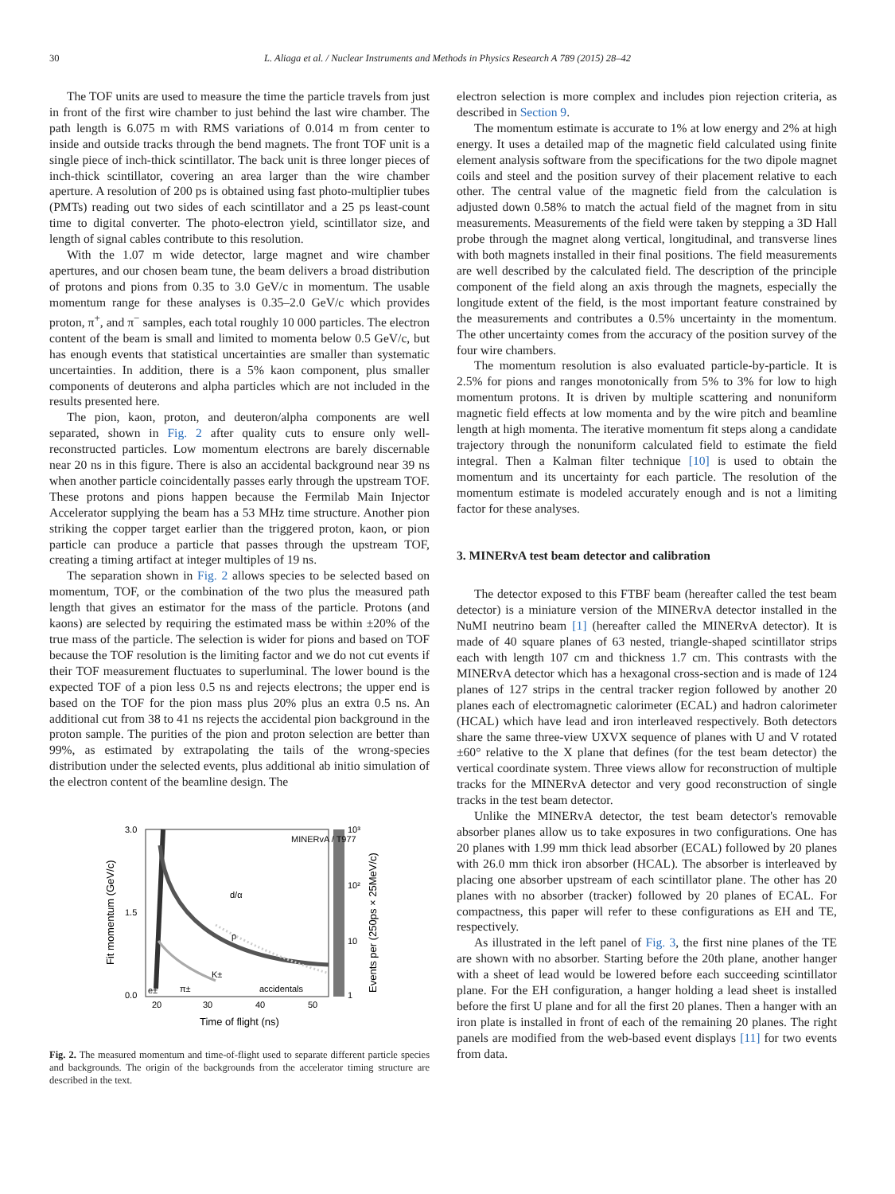30 L. Aliaga et al. / Nuclear Instruments and Methods in Physics Research A 789 (2015) 28–42
The TOF units are used to measure the time the particle travels from just in front of the first wire chamber to just behind the last wire chamber. The path length is 6.075 m with RMS variations of 0.014 m from center to inside and outside tracks through the bend magnets. The front TOF unit is a single piece of inch-thick scintillator. The back unit is three longer pieces of inch-thick scintillator, covering an area larger than the wire chamber aperture. A resolution of 200 ps is obtained using fast photo-multiplier tubes (PMTs) reading out two sides of each scintillator and a 25 ps least-count time to digital converter. The photo-electron yield, scintillator size, and length of signal cables contribute to this resolution.
With the 1.07 m wide detector, large magnet and wire chamber apertures, and our chosen beam tune, the beam delivers a broad distribution of protons and pions from 0.35 to 3.0 GeV/c in momentum. The usable momentum range for these analyses is 0.35–2.0 GeV/c which provides proton, π<sup>+</sup>, and π<sup>−</sup> samples, each total roughly 10 000 particles. The electron content of the beam is small and limited to momenta below 0.5 GeV/c, but has enough events that statistical uncertainties are smaller than systematic uncertainties. In addition, there is a 5% kaon component, plus smaller components of deuterons and alpha particles which are not included in the results presented here.
The pion, kaon, proton, and deuteron/alpha components are well separated, shown in Fig. 2 after quality cuts to ensure only well-reconstructed particles. Low momentum electrons are barely discernable near 20 ns in this figure. There is also an accidental background near 39 ns when another particle coincidentally passes early through the upstream TOF. These protons and pions happen because the Fermilab Main Injector Accelerator supplying the beam has a 53 MHz time structure. Another pion striking the copper target earlier than the triggered proton, kaon, or pion particle can produce a particle that passes through the upstream TOF, creating a timing artifact at integer multiples of 19 ns.
The separation shown in Fig. 2 allows species to be selected based on momentum, TOF, or the combination of the two plus the measured path length that gives an estimator for the mass of the particle. Protons (and kaons) are selected by requiring the estimated mass be within ±20% of the true mass of the particle. The selection is wider for pions and based on TOF because the TOF resolution is the limiting factor and we do not cut events if their TOF measurement fluctuates to superluminal. The lower bound is the expected TOF of a pion less 0.5 ns and rejects electrons; the upper end is based on the TOF for the pion mass plus 20% plus an extra 0.5 ns. An additional cut from 38 to 41 ns rejects the accidental pion background in the proton sample. The purities of the pion and proton selection are better than 99%, as estimated by extrapolating the tails of the wrong-species distribution under the selected events, plus additional ab initio simulation of the electron content of the beamline design. The
MINERvA / T977
d/α
p
K±
e±
π±
accidentals
3.0
1.5
0.0
20
30
40
50
10³
10²
10
1
Time of flight (ns)
Fit momentum (GeV/c)
Events per (250ps × 25MeV/c)
Fig. 2. The measured momentum and time-of-flight used to separate different particle species and backgrounds. The origin of the backgrounds from the accelerator timing structure are described in the text.
electron selection is more complex and includes pion rejection criteria, as described in Section 9.
The momentum estimate is accurate to 1% at low energy and 2% at high energy. It uses a detailed map of the magnetic field calculated using finite element analysis software from the specifications for the two dipole magnet coils and steel and the position survey of their placement relative to each other. The central value of the magnetic field from the calculation is adjusted down 0.58% to match the actual field of the magnet from in situ measurements. Measurements of the field were taken by stepping a 3D Hall probe through the magnet along vertical, longitudinal, and transverse lines with both magnets installed in their final positions. The field measurements are well described by the calculated field. The description of the principle component of the field along an axis through the magnets, especially the longitude extent of the field, is the most important feature constrained by the measurements and contributes a 0.5% uncertainty in the momentum. The other uncertainty comes from the accuracy of the position survey of the four wire chambers.
The momentum resolution is also evaluated particle-by-particle. It is 2.5% for pions and ranges monotonically from 5% to 3% for low to high momentum protons. It is driven by multiple scattering and nonuniform magnetic field effects at low momenta and by the wire pitch and beamline length at high momenta. The iterative momentum fit steps along a candidate trajectory through the nonuniform calculated field to estimate the field integral. Then a Kalman filter technique [10] is used to obtain the momentum and its uncertainty for each particle. The resolution of the momentum estimate is modeled accurately enough and is not a limiting factor for these analyses.
3. MINERvA test beam detector and calibration
The detector exposed to this FTBF beam (hereafter called the test beam detector) is a miniature version of the MINERvA detector installed in the NuMI neutrino beam [1] (hereafter called the MINERvA detector). It is made of 40 square planes of 63 nested, triangle-shaped scintillator strips each with length 107 cm and thickness 1.7 cm. This contrasts with the MINERvA detector which has a hexagonal cross-section and is made of 124 planes of 127 strips in the central tracker region followed by another 20 planes each of electromagnetic calorimeter (ECAL) and hadron calorimeter (HCAL) which have lead and iron interleaved respectively. Both detectors share the same three-view UXVX sequence of planes with U and V rotated ±60° relative to the X plane that defines (for the test beam detector) the vertical coordinate system. Three views allow for reconstruction of multiple tracks for the MINERvA detector and very good reconstruction of single tracks in the test beam detector.
Unlike the MINERvA detector, the test beam detector's removable absorber planes allow us to take exposures in two configurations. One has 20 planes with 1.99 mm thick lead absorber (ECAL) followed by 20 planes with 26.0 mm thick iron absorber (HCAL). The absorber is interleaved by placing one absorber upstream of each scintillator plane. The other has 20 planes with no absorber (tracker) followed by 20 planes of ECAL. For compactness, this paper will refer to these configurations as EH and TE, respectively.
As illustrated in the left panel of Fig. 3, the first nine planes of the TE are shown with no absorber. Starting before the 20th plane, another hanger with a sheet of lead would be lowered before each succeeding scintillator plane. For the EH configuration, a hanger holding a lead sheet is installed before the first U plane and for all the first 20 planes. Then a hanger with an iron plate is installed in front of each of the remaining 20 planes. The right panels are modified from the web-based event displays [11] for two events from data.